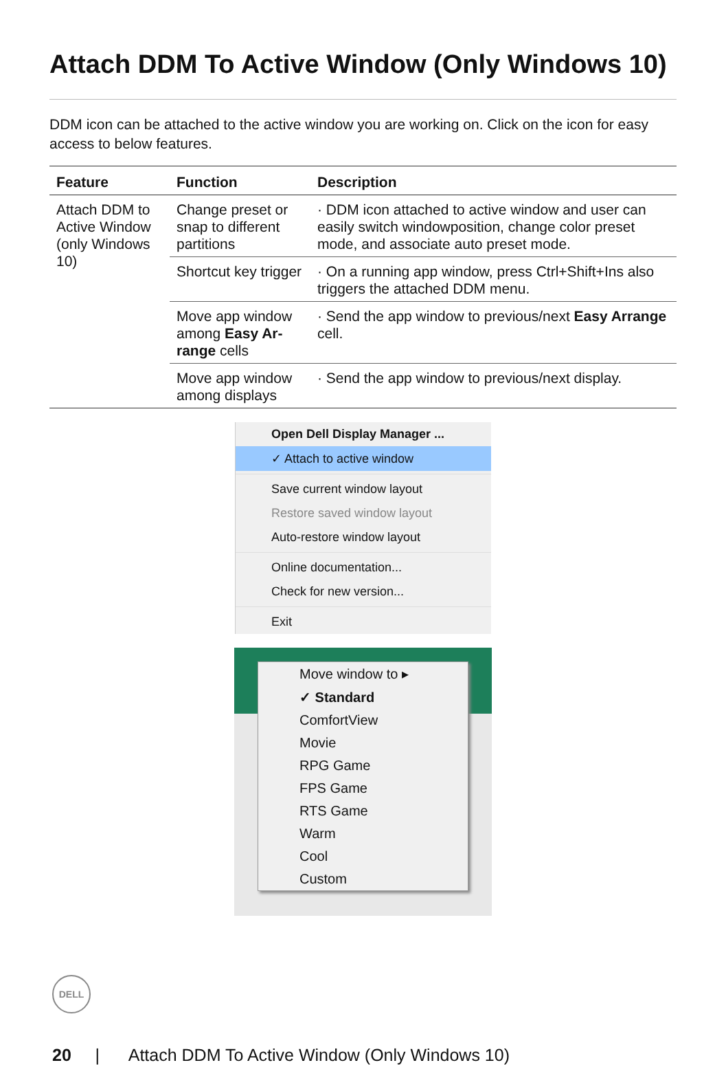Attach DDM To Active Window (Only Windows 10)
DDM icon can be attached to the active window you are working on. Click on the icon for easy access to below features.
| Feature | Function | Description |
| --- | --- | --- |
| Attach DDM to Active Window (only Windows 10) | Change preset or snap to different partitions | · DDM icon attached to active window and user can easily switch windowposition, change color preset mode, and associate auto preset mode. |
| | Shortcut key trigger | · On a running app window, press Ctrl+Shift+Ins also triggers the attached DDM menu. |
| | Move app window among Easy Ar-range cells | · Send the app window to previous/next Easy Arrange cell. |
| | Move app window among displays | · Send the app window to previous/next display. |
Open Dell Display Manager ...
✓ Attach to active window
Save current window layout
Restore saved window layout
Auto-restore window layout
Online documentation...
Check for new version...
Exit
Move window to ▸
✓ Standard
ComfortView
Movie
RPG Game
FPS Game
RTS Game
Warm
Cool
Custom
DELL
20 | Attach DDM To Active Window (Only Windows 10)